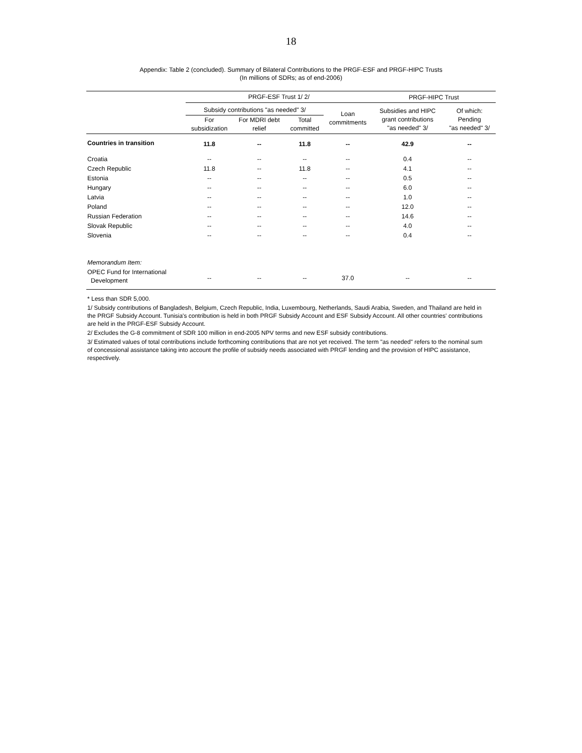18
Appendix: Table 2 (concluded). Summary of Bilateral Contributions to the PRGF-ESF and PRGF-HIPC Trusts
(In millions of SDRs; as of end-2006)
| | PRGF-ESF Trust 1/ 2/ | | | | PRGF-HIPC Trust | |
| --- | --- | --- | --- | --- | --- | --- |
| | Subsidy contributions "as needed" 3/ | | | Loan commitments | Subsidies and HIPC grant contributions "as needed" 3/ | Of which: Pending "as needed" 3/ |
| | For subsidization | For MDRI debt relief | Total committed | | | |
| Countries in transition | 11.8 | -- | 11.8 | -- | 42.9 | -- |
| Croatia | -- | -- | -- | -- | 0.4 | -- |
| Czech Republic | 11.8 | -- | 11.8 | -- | 4.1 | -- |
| Estonia | -- | -- | -- | -- | 0.5 | -- |
| Hungary | -- | -- | -- | -- | 6.0 | -- |
| Latvia | -- | -- | -- | -- | 1.0 | -- |
| Poland | -- | -- | -- | -- | 12.0 | -- |
| Russian Federation | -- | -- | -- | -- | 14.6 | -- |
| Slovak Republic | -- | -- | -- | -- | 4.0 | -- |
| Slovenia | -- | -- | -- | -- | 0.4 | -- |
| Memorandum Item: | | | | | | |
| OPEC Fund for International Development | -- | -- | -- | 37.0 | -- | -- |
* Less than SDR 5,000.
1/ Subsidy contributions of Bangladesh, Belgium, Czech Republic, India, Luxembourg, Netherlands, Saudi Arabia, Sweden, and Thailand are held in the PRGF Subsidy Account. Tunisia's contribution is held in both PRGF Subsidy Account and ESF Subsidy Account. All other countries' contributions are held in the PRGF-ESF Subsidy Account.
2/ Excludes the G-8 commitment of SDR 100 million in end-2005 NPV terms and new ESF subsidy contributions.
3/ Estimated values of total contributions include forthcoming contributions that are not yet received. The term "as needed" refers to the nominal sum of concessional assistance taking into account the profile of subsidy needs associated with PRGF lending and the provision of HIPC assistance, respectively.